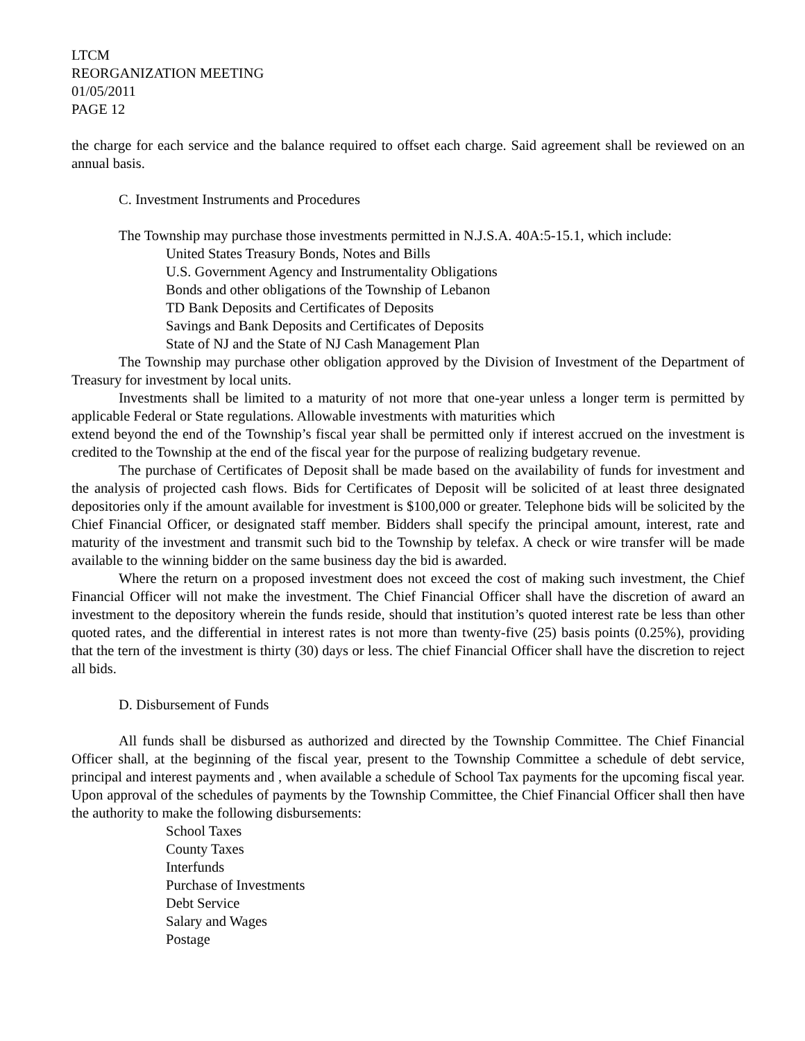LTCM
REORGANIZATION MEETING
01/05/2011
PAGE 12
the charge for each service and the balance required to offset each charge. Said agreement shall be reviewed on an annual basis.
C. Investment Instruments and Procedures
The Township may purchase those investments permitted in N.J.S.A. 40A:5-15.1, which include:
United States Treasury Bonds, Notes and Bills
U.S. Government Agency and Instrumentality Obligations
Bonds and other obligations of the Township of Lebanon
TD Bank Deposits and Certificates of Deposits
Savings and Bank Deposits and Certificates of Deposits
State of NJ and the State of NJ Cash Management Plan
The Township may purchase other obligation approved by the Division of Investment of the Department of Treasury for investment by local units.
Investments shall be limited to a maturity of not more that one-year unless a longer term is permitted by applicable Federal or State regulations. Allowable investments with maturities which
extend beyond the end of the Township’s fiscal year shall be permitted only if interest accrued on the investment is credited to the Township at the end of the fiscal year for the purpose of realizing budgetary revenue.
The purchase of Certificates of Deposit shall be made based on the availability of funds for investment and the analysis of projected cash flows. Bids for Certificates of Deposit will be solicited of at least three designated depositories only if the amount available for investment is $100,000 or greater. Telephone bids will be solicited by the Chief Financial Officer, or designated staff member. Bidders shall specify the principal amount, interest, rate and maturity of the investment and transmit such bid to the Township by telefax. A check or wire transfer will be made available to the winning bidder on the same business day the bid is awarded.
Where the return on a proposed investment does not exceed the cost of making such investment, the Chief Financial Officer will not make the investment. The Chief Financial Officer shall have the discretion of award an investment to the depository wherein the funds reside, should that institution’s quoted interest rate be less than other quoted rates, and the differential in interest rates is not more than twenty-five (25) basis points (0.25%), providing that the tern of the investment is thirty (30) days or less. The chief Financial Officer shall have the discretion to reject all bids.
D. Disbursement of Funds
All funds shall be disbursed as authorized and directed by the Township Committee. The Chief Financial Officer shall, at the beginning of the fiscal year, present to the Township Committee a schedule of debt service, principal and interest payments and , when available a schedule of School Tax payments for the upcoming fiscal year. Upon approval of the schedules of payments by the Township Committee, the Chief Financial Officer shall then have the authority to make the following disbursements:
School Taxes
County Taxes
Interfunds
Purchase of Investments
Debt Service
Salary and Wages
Postage